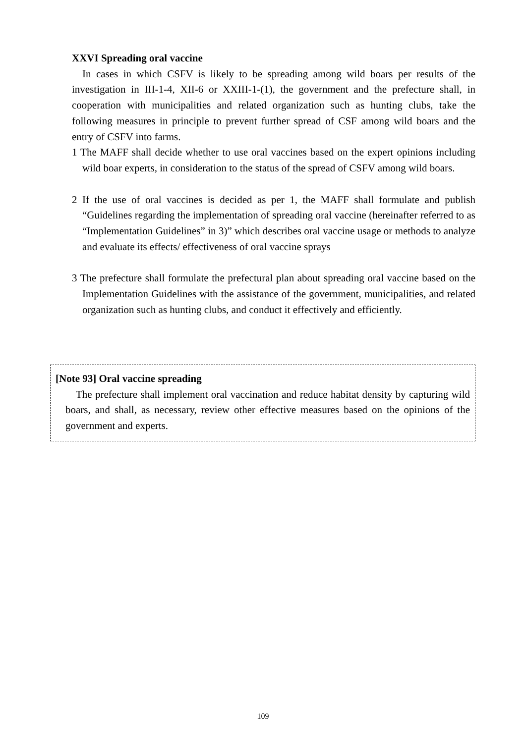XXVI Spreading oral vaccine
In cases in which CSFV is likely to be spreading among wild boars per results of the investigation in III-1-4, XII-6 or XXIII-1-(1), the government and the prefecture shall, in cooperation with municipalities and related organization such as hunting clubs, take the following measures in principle to prevent further spread of CSF among wild boars and the entry of CSFV into farms.
1 The MAFF shall decide whether to use oral vaccines based on the expert opinions including wild boar experts, in consideration to the status of the spread of CSFV among wild boars.
2 If the use of oral vaccines is decided as per 1, the MAFF shall formulate and publish “Guidelines regarding the implementation of spreading oral vaccine (hereinafter referred to as “Implementation Guidelines” in 3)” which describes oral vaccine usage or methods to analyze and evaluate its effects/ effectiveness of oral vaccine sprays
3 The prefecture shall formulate the prefectural plan about spreading oral vaccine based on the Implementation Guidelines with the assistance of the government, municipalities, and related organization such as hunting clubs, and conduct it effectively and efficiently.
[Note 93] Oral vaccine spreading
The prefecture shall implement oral vaccination and reduce habitat density by capturing wild boars, and shall, as necessary, review other effective measures based on the opinions of the government and experts.
109